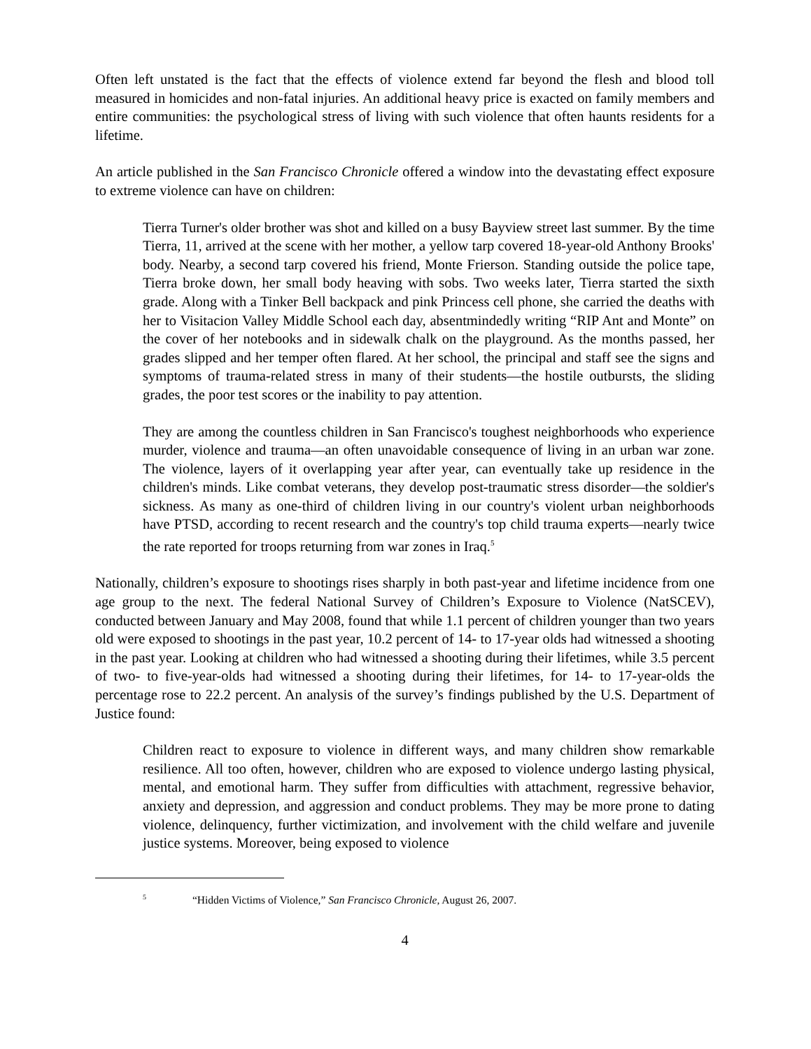Often left unstated is the fact that the effects of violence extend far beyond the flesh and blood toll measured in homicides and non-fatal injuries. An additional heavy price is exacted on family members and entire communities: the psychological stress of living with such violence that often haunts residents for a lifetime.
An article published in the San Francisco Chronicle offered a window into the devastating effect exposure to extreme violence can have on children:
Tierra Turner's older brother was shot and killed on a busy Bayview street last summer. By the time Tierra, 11, arrived at the scene with her mother, a yellow tarp covered 18-year-old Anthony Brooks' body. Nearby, a second tarp covered his friend, Monte Frierson. Standing outside the police tape, Tierra broke down, her small body heaving with sobs. Two weeks later, Tierra started the sixth grade. Along with a Tinker Bell backpack and pink Princess cell phone, she carried the deaths with her to Visitacion Valley Middle School each day, absentmindedly writing “RIP Ant and Monte” on the cover of her notebooks and in sidewalk chalk on the playground. As the months passed, her grades slipped and her temper often flared. At her school, the principal and staff see the signs and symptoms of trauma-related stress in many of their students—the hostile outbursts, the sliding grades, the poor test scores or the inability to pay attention.
They are among the countless children in San Francisco's toughest neighborhoods who experience murder, violence and trauma—an often unavoidable consequence of living in an urban war zone. The violence, layers of it overlapping year after year, can eventually take up residence in the children's minds. Like combat veterans, they develop post-traumatic stress disorder—the soldier's sickness. As many as one-third of children living in our country's violent urban neighborhoods have PTSD, according to recent research and the country's top child trauma experts—nearly twice the rate reported for troops returning from war zones in Iraq.<sup>5</sup>
Nationally, children’s exposure to shootings rises sharply in both past-year and lifetime incidence from one age group to the next. The federal National Survey of Children’s Exposure to Violence (NatSCEV), conducted between January and May 2008, found that while 1.1 percent of children younger than two years old were exposed to shootings in the past year, 10.2 percent of 14- to 17-year olds had witnessed a shooting in the past year. Looking at children who had witnessed a shooting during their lifetimes, while 3.5 percent of two- to five-year-olds had witnessed a shooting during their lifetimes, for 14- to 17-year-olds the percentage rose to 22.2 percent. An analysis of the survey’s findings published by the U.S. Department of Justice found:
Children react to exposure to violence in different ways, and many children show remarkable resilience. All too often, however, children who are exposed to violence undergo lasting physical, mental, and emotional harm. They suffer from difficulties with attachment, regressive behavior, anxiety and depression, and aggression and conduct problems. They may be more prone to dating violence, delinquency, further victimization, and involvement with the child welfare and juvenile justice systems. Moreover, being exposed to violence
<sup>5</sup> “Hidden Victims of Violence,” San Francisco Chronicle, August 26, 2007.
4